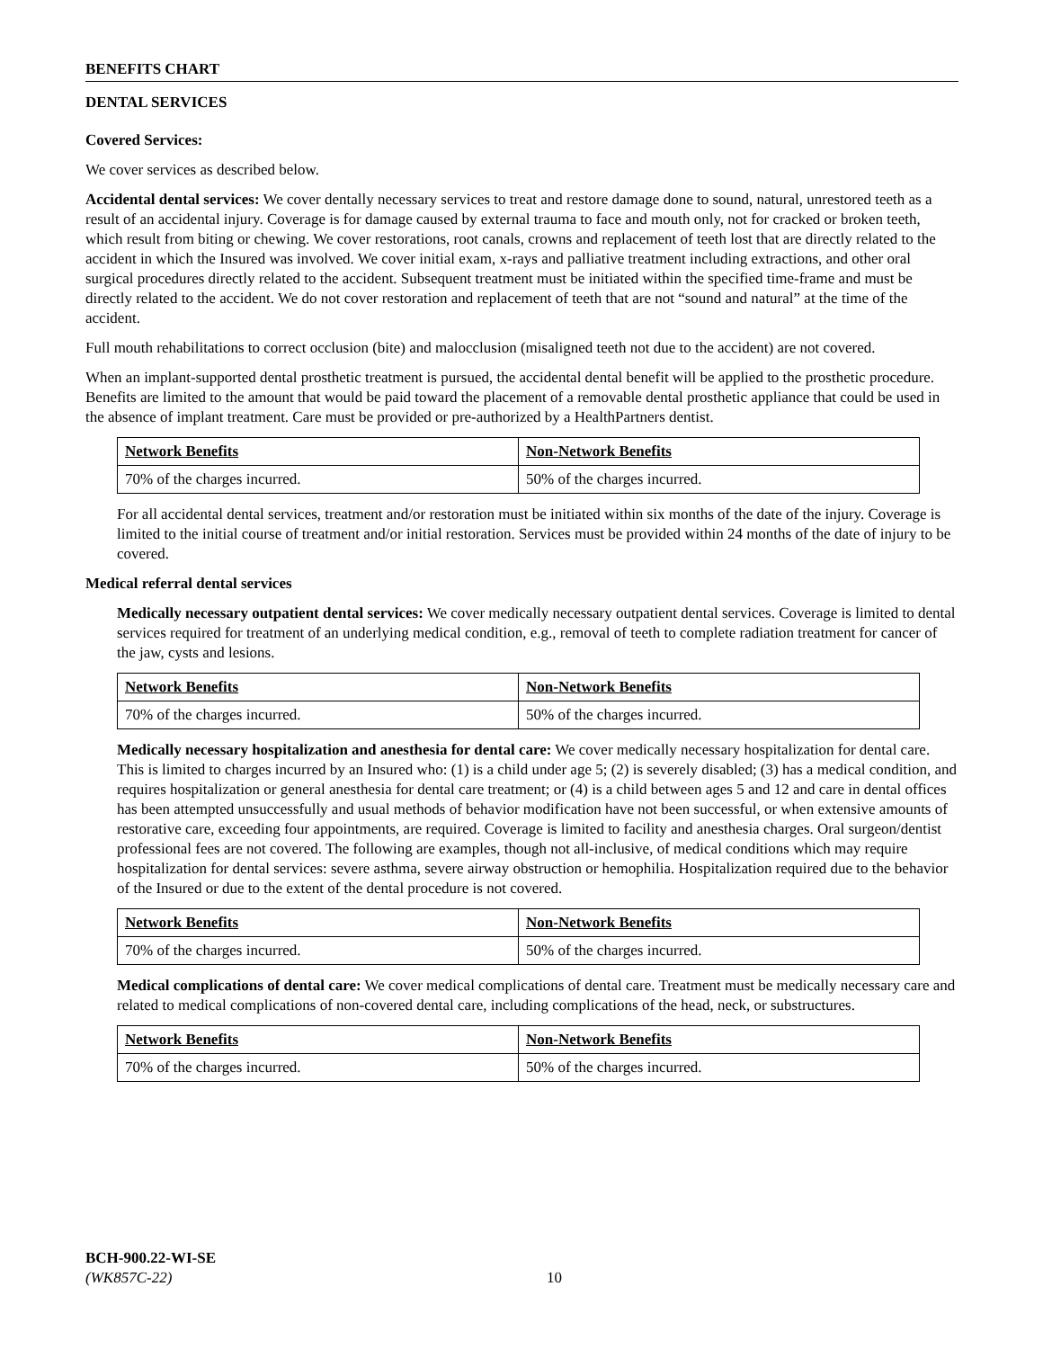BENEFITS CHART
DENTAL SERVICES
Covered Services:
We cover services as described below.
Accidental dental services: We cover dentally necessary services to treat and restore damage done to sound, natural, unrestored teeth as a result of an accidental injury. Coverage is for damage caused by external trauma to face and mouth only, not for cracked or broken teeth, which result from biting or chewing. We cover restorations, root canals, crowns and replacement of teeth lost that are directly related to the accident in which the Insured was involved. We cover initial exam, x-rays and palliative treatment including extractions, and other oral surgical procedures directly related to the accident. Subsequent treatment must be initiated within the specified time-frame and must be directly related to the accident. We do not cover restoration and replacement of teeth that are not “sound and natural” at the time of the accident.
Full mouth rehabilitations to correct occlusion (bite) and malocclusion (misaligned teeth not due to the accident) are not covered.
When an implant-supported dental prosthetic treatment is pursued, the accidental dental benefit will be applied to the prosthetic procedure. Benefits are limited to the amount that would be paid toward the placement of a removable dental prosthetic appliance that could be used in the absence of implant treatment. Care must be provided or pre-authorized by a HealthPartners dentist.
| Network Benefits | Non-Network Benefits |
| --- | --- |
| 70% of the charges incurred. | 50% of the charges incurred. |
For all accidental dental services, treatment and/or restoration must be initiated within six months of the date of the injury. Coverage is limited to the initial course of treatment and/or initial restoration. Services must be provided within 24 months of the date of injury to be covered.
Medical referral dental services
Medically necessary outpatient dental services: We cover medically necessary outpatient dental services. Coverage is limited to dental services required for treatment of an underlying medical condition, e.g., removal of teeth to complete radiation treatment for cancer of the jaw, cysts and lesions.
| Network Benefits | Non-Network Benefits |
| --- | --- |
| 70% of the charges incurred. | 50% of the charges incurred. |
Medically necessary hospitalization and anesthesia for dental care: We cover medically necessary hospitalization for dental care. This is limited to charges incurred by an Insured who: (1) is a child under age 5; (2) is severely disabled; (3) has a medical condition, and requires hospitalization or general anesthesia for dental care treatment; or (4) is a child between ages 5 and 12 and care in dental offices has been attempted unsuccessfully and usual methods of behavior modification have not been successful, or when extensive amounts of restorative care, exceeding four appointments, are required. Coverage is limited to facility and anesthesia charges. Oral surgeon/dentist professional fees are not covered. The following are examples, though not all-inclusive, of medical conditions which may require hospitalization for dental services: severe asthma, severe airway obstruction or hemophilia. Hospitalization required due to the behavior of the Insured or due to the extent of the dental procedure is not covered.
| Network Benefits | Non-Network Benefits |
| --- | --- |
| 70% of the charges incurred. | 50% of the charges incurred. |
Medical complications of dental care: We cover medical complications of dental care. Treatment must be medically necessary care and related to medical complications of non-covered dental care, including complications of the head, neck, or substructures.
| Network Benefits | Non-Network Benefits |
| --- | --- |
| 70% of the charges incurred. | 50% of the charges incurred. |
BCH-900.22-WI-SE
(WK857C-22)
10